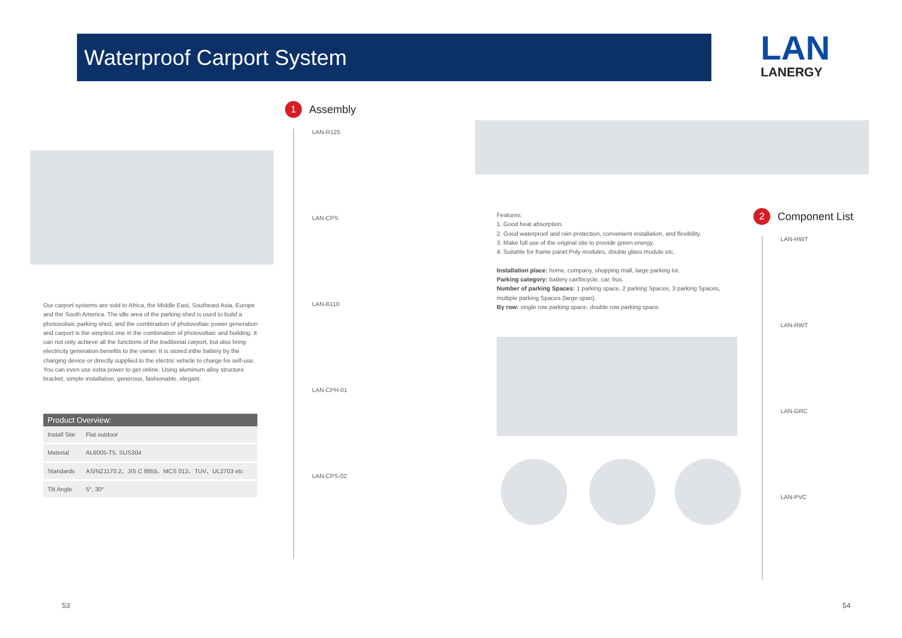Waterproof Carport System
LAN
LANERGY
Our carport systems are sold to Africa, the Middle East, Southeast Asia, Europe and the South America. The idle area of the parking shed is used to build a photovoltaic parking shed, and the combination of photovoltaic power generation and carport is the simplest one in the combination of photovoltaic and building. It can not only achieve all the functions of the traditional carport, but also bring electricity generation benefits to the owner. It is stored inthe battery by the charging device or directly supplied to the electric vehicle to charge for self-use. You can even use extra power to get online. Using aluminum alloy structure bracket, simple installation, generous, fashionable, elegant.
| Product Overview: | |
| --- | --- |
| Install Site | Flat outdoor |
| Material | AL6005-T5, SUS304 |
| Standards | AS/NZ1170.2、JIS C 8955、MCS 012、TUV、UL2703 etc |
| Tilt Angle | 5°, 30° |
1 Assembly
LAN-R125
LAN-CPS
LAN-B110
LAN-CPH-01
LAN-CPS-02
Features:
1. Good heat absorption.
2. Good waterproof and rain protection, convenient installation, and flexibility.
3. Make full use of the original site to provide green energy.
4. Suitable for frame panel:Poly modules, double glass module etc.
Installation place: home, company, shopping mall, large parking lot.
Parking category: battery car/bicycle, car, bus.
Number of parking Spaces: 1 parking space, 2 parking Spaces, 3 parking Spaces, multiple parking Spaces (large span).
By row: single row parking space, double row parking space.
2 Component List
LAN-HWT
LAN-RWT
LAN-GRC
LAN-PVC
53 54